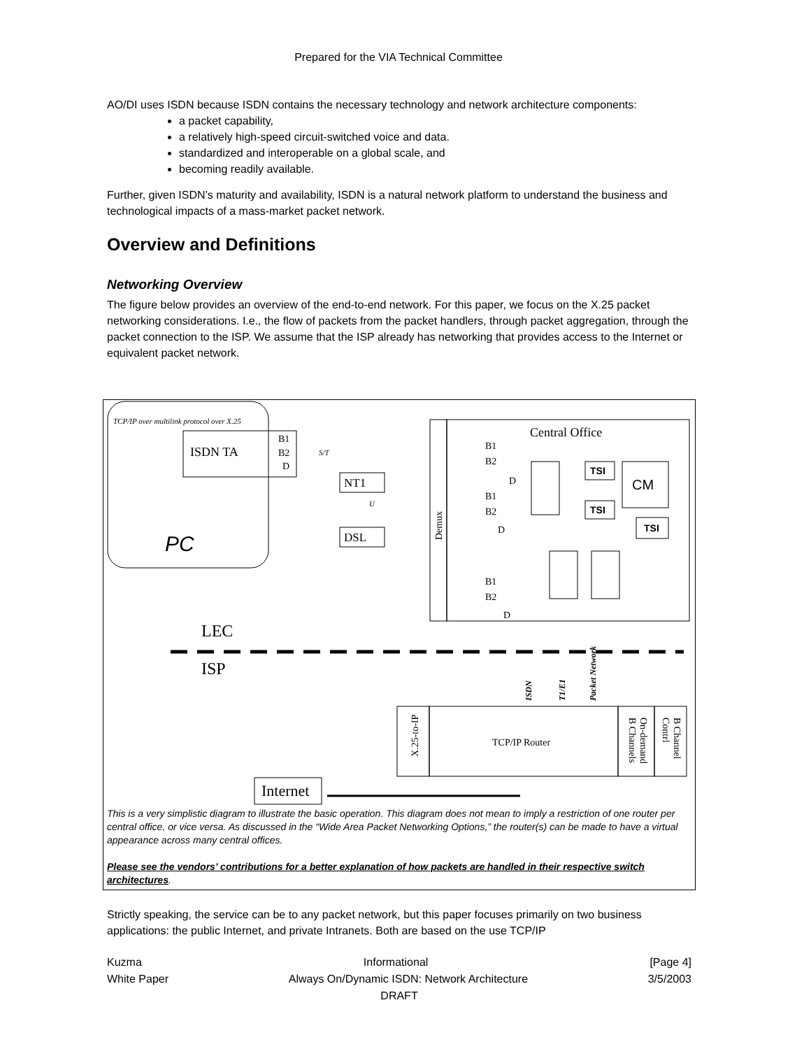Prepared for the VIA Technical Committee
AO/DI uses ISDN because ISDN contains the necessary technology and network architecture components:
a packet capability,
a relatively high-speed circuit-switched voice and data.
standardized and interoperable on a global scale, and
becoming readily available.
Further, given ISDN’s maturity and availability, ISDN is a natural network platform to understand the business and technological impacts of a mass-market packet network.
Overview and Definitions
Networking Overview
The figure below provides an overview of the end-to-end network. For this paper, we focus on the X.25 packet networking considerations. I.e., the flow of packets from the packet handlers, through packet aggregation, through the packet connection to the ISP. We assume that the ISP already has networking that provides access to the Internet or equivalent packet network.
TCP/IP over multilink protocol over X.25
ISDN TA
B1
B2
D
S/T
NT1
U
DSL
PC
Central Office
Demux
B1
B2
D
B1
B2
D
B1
B2
D
TSI
TSI
TSI
CM
LEC
ISP
ISDN
T1/E1
Packet Network
X.25-to-IP
TCP/IP Router
On-demand
B Channels
B Channel
Contrl
Internet
This is a very simplistic diagram to illustrate the basic operation. This diagram does not mean to imply a restriction of one router per central office, or vice versa. As discussed in the “Wide Area Packet Networking Options,” the router(s) can be made to have a virtual appearance across many central offices.
Please see the vendors’ contributions for a better explanation of how packets are handled in their respective switch architectures.
Strictly speaking, the service can be to any packet network, but this paper focuses primarily on two business applications: the public Internet, and private Intranets. Both are based on the use TCP/IP
Kuzma Informational [Page 4]
White Paper Always On/Dynamic ISDN: Network Architecture 3/5/2003
DRAFT